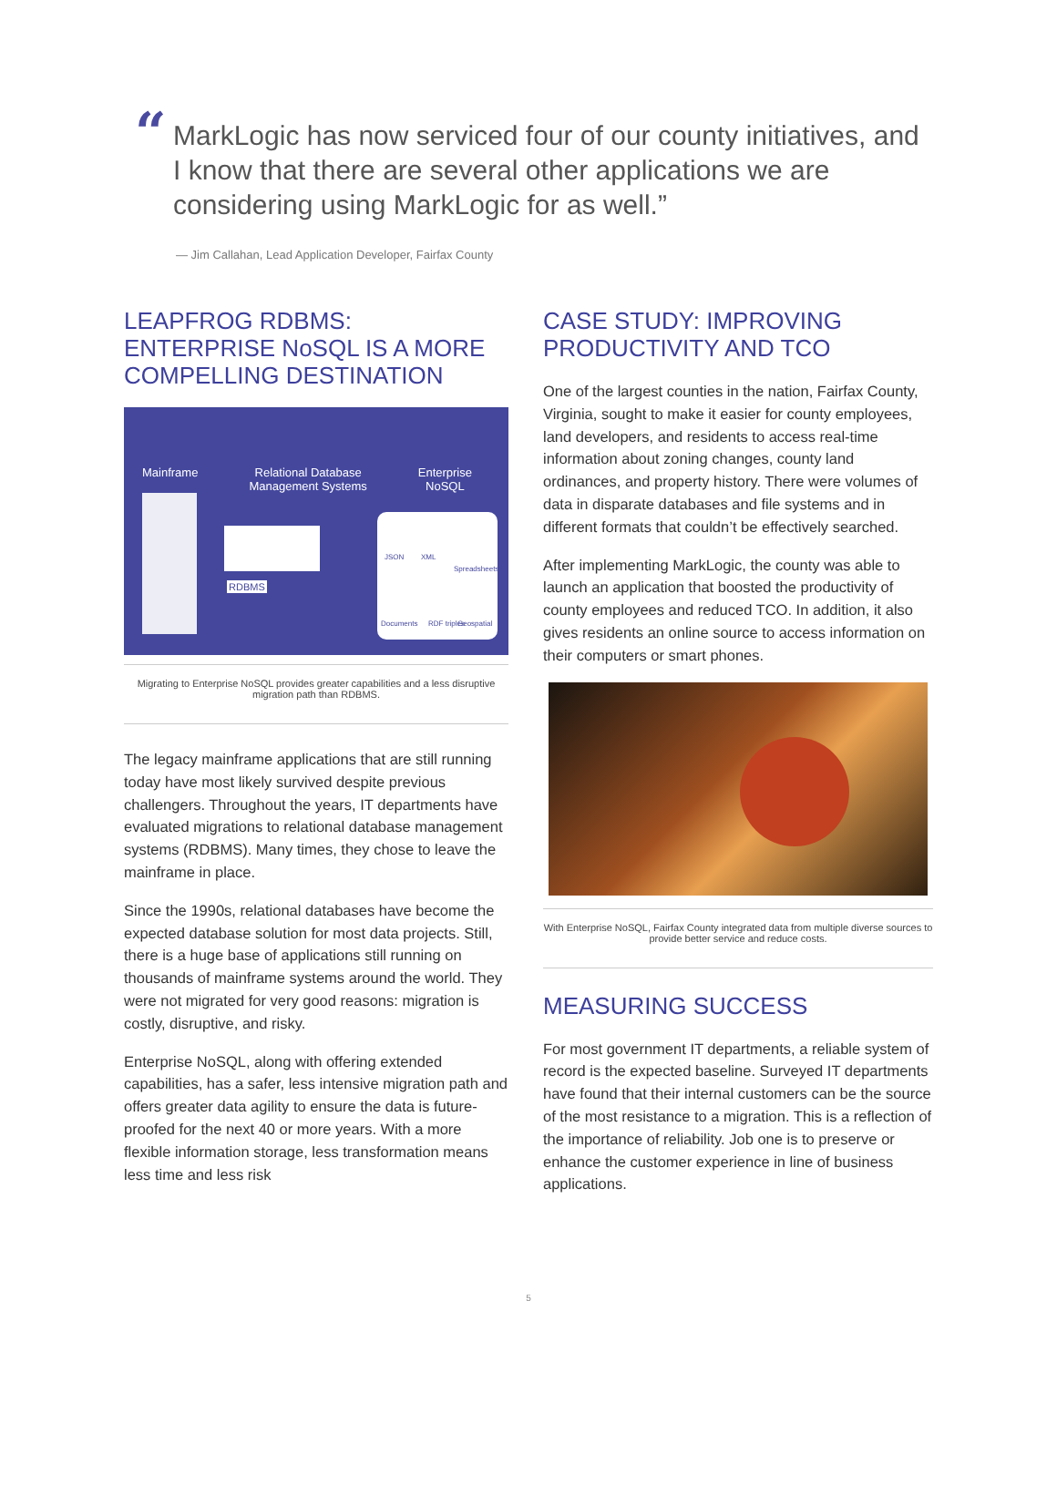“MarkLogic has now serviced four of our county initiatives, and I know that there are several other applications we are considering using MarkLogic for as well.”
— Jim Callahan, Lead Application Developer, Fairfax County
LEAPFROG RDBMS: ENTERPRISE NoSQL IS A MORE COMPELLING DESTINATION
Mainframe Relational Database
Management Systems Enterprise
NoSQL
RDBMS
Documents RDF triples Geospatial
Spreadsheets
JSON XML
Migrating to Enterprise NoSQL provides greater capabilities and a less disruptive migration path than RDBMS.
The legacy mainframe applications that are still running today have most likely survived despite previous challengers. Throughout the years, IT departments have evaluated migrations to relational database management systems (RDBMS). Many times, they chose to leave the mainframe in place.
Since the 1990s, relational databases have become the expected database solution for most data projects. Still, there is a huge base of applications still running on thousands of mainframe systems around the world. They were not migrated for very good reasons: migration is costly, disruptive, and risky.
Enterprise NoSQL, along with offering extended capabilities, has a safer, less intensive migration path and offers greater data agility to ensure the data is future-proofed for the next 40 or more years. With a more flexible information storage, less transformation means less time and less risk
CASE STUDY: IMPROVING PRODUCTIVITY AND TCO
One of the largest counties in the nation, Fairfax County, Virginia, sought to make it easier for county employees, land developers, and residents to access real-time information about zoning changes, county land ordinances, and property history. There were volumes of data in disparate databases and file systems and in different formats that couldn’t be effectively searched.
After implementing MarkLogic, the county was able to launch an application that boosted the productivity of county employees and reduced TCO. In addition, it also gives residents an online source to access information on their computers or smart phones.
With Enterprise NoSQL, Fairfax County integrated data from multiple diverse sources to provide better service and reduce costs.
MEASURING SUCCESS
For most government IT departments, a reliable system of record is the expected baseline. Surveyed IT departments have found that their internal customers can be the source of the most resistance to a migration. This is a reflection of the importance of reliability. Job one is to preserve or enhance the customer experience in line of business applications.
5